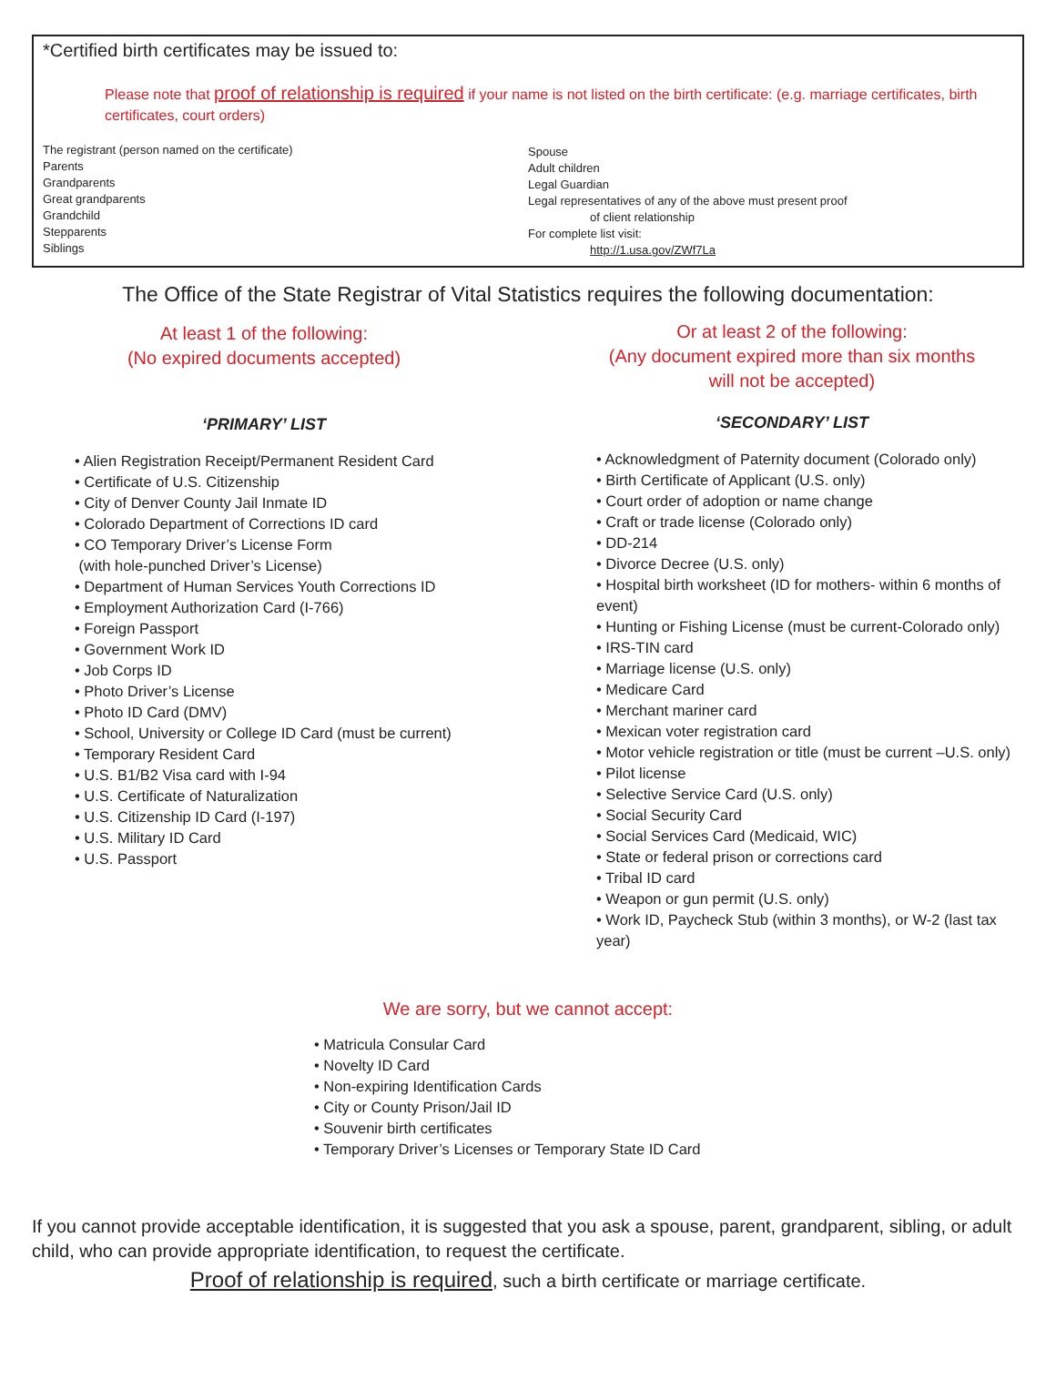*Certified birth certificates may be issued to:
Please note that proof of relationship is required if your name is not listed on the birth certificate: (e.g. marriage certificates, birth certificates, court orders)
The registrant (person named on the certificate)
Parents
Grandparents
Great grandparents
Grandchild
Stepparents
Siblings
Spouse
Adult children
Legal Guardian
Legal representatives of any of the above must present proof
of client relationship
For complete list visit:
http://1.usa.gov/ZWf7La
The Office of the State Registrar of Vital Statistics requires the following documentation:
At least 1 of the following:
(No expired documents accepted)
‘PRIMARY’ LIST
• Alien Registration Receipt/Permanent Resident Card
• Certificate of U.S. Citizenship
• City of Denver County Jail Inmate ID
• Colorado Department of Corrections ID card
• CO Temporary Driver’s License Form
(with hole-punched Driver’s License)
• Department of Human Services Youth Corrections ID
• Employment Authorization Card (I-766)
• Foreign Passport
• Government Work ID
• Job Corps ID
• Photo Driver’s License
• Photo ID Card (DMV)
• School, University or College ID Card (must be current)
• Temporary Resident Card
• U.S. B1/B2 Visa card with I-94
• U.S. Certificate of Naturalization
• U.S. Citizenship ID Card (I-197)
• U.S. Military ID Card
• U.S. Passport
Or at least 2 of the following:
(Any document expired more than six months
will not be accepted)
‘SECONDARY’ LIST
• Acknowledgment of Paternity document (Colorado only)
• Birth Certificate of Applicant (U.S. only)
• Court order of adoption or name change
• Craft or trade license (Colorado only)
• DD-214
• Divorce Decree (U.S. only)
• Hospital birth worksheet (ID for mothers- within 6 months of event)
• Hunting or Fishing License (must be current-Colorado only)
• IRS-TIN card
• Marriage license (U.S. only)
• Medicare Card
• Merchant mariner card
• Mexican voter registration card
• Motor vehicle registration or title (must be current –U.S. only)
• Pilot license
• Selective Service Card (U.S. only)
• Social Security Card
• Social Services Card (Medicaid, WIC)
• State or federal prison or corrections card
• Tribal ID card
• Weapon or gun permit (U.S. only)
• Work ID, Paycheck Stub (within 3 months), or W-2 (last tax year)
We are sorry, but we cannot accept:
• Matricula Consular Card
• Novelty ID Card
• Non-expiring Identification Cards
• City or County Prison/Jail ID
• Souvenir birth certificates
• Temporary Driver’s Licenses or Temporary State ID Card
If you cannot provide acceptable identification, it is suggested that you ask a spouse, parent, grandparent, sibling, or adult child, who can provide appropriate identification, to request the certificate.
Proof of relationship is required, such a birth certificate or marriage certificate.